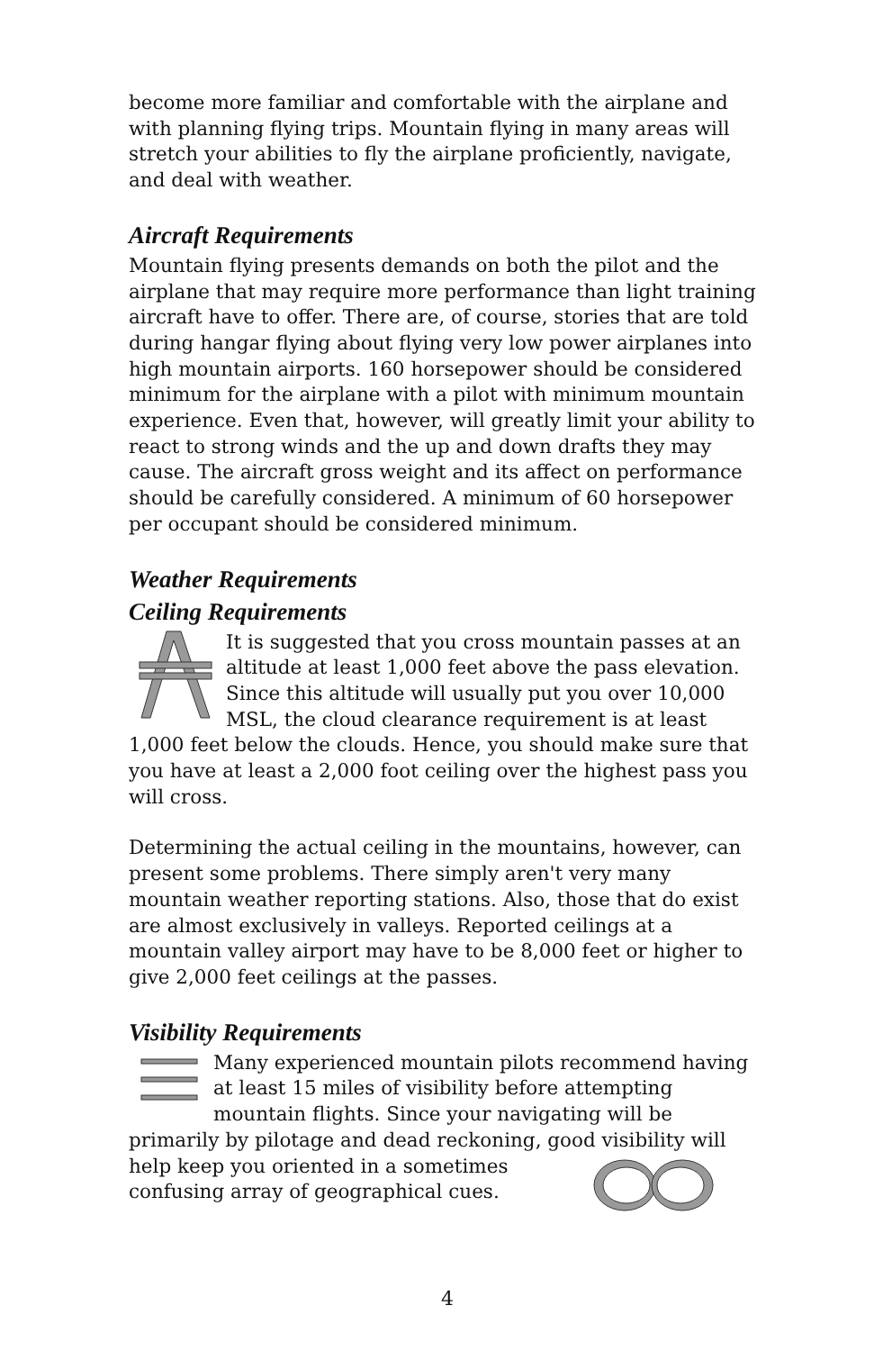become more familiar and comfortable with the airplane and with planning flying trips. Mountain flying in many areas will stretch your abilities to fly the airplane proficiently, navigate, and deal with weather.
Aircraft Requirements
Mountain flying presents demands on both the pilot and the airplane that may require more performance than light training aircraft have to offer. There are, of course, stories that are told during hangar flying about flying very low power airplanes into high mountain airports. 160 horsepower should be considered minimum for the airplane with a pilot with minimum mountain experience. Even that, however, will greatly limit your ability to react to strong winds and the up and down drafts they may cause. The aircraft gross weight and its affect on performance should be carefully considered. A minimum of 60 horsepower per occupant should be considered minimum.
Weather Requirements
Ceiling Requirements
It is suggested that you cross mountain passes at an altitude at least 1,000 feet above the pass elevation. Since this altitude will usually put you over 10,000 MSL, the cloud clearance requirement is at least 1,000 feet below the clouds. Hence, you should make sure that you have at least a 2,000 foot ceiling over the highest pass you will cross.
Determining the actual ceiling in the mountains, however, can present some problems. There simply aren't very many mountain weather reporting stations. Also, those that do exist are almost exclusively in valleys. Reported ceilings at a mountain valley airport may have to be 8,000 feet or higher to give 2,000 feet ceilings at the passes.
Visibility Requirements
Many experienced mountain pilots recommend having at least 15 miles of visibility before attempting mountain flights. Since your navigating will be primarily by pilotage and dead reckoning, good visibility will help keep you oriented in a sometimes confusing array of geographical cues.
4